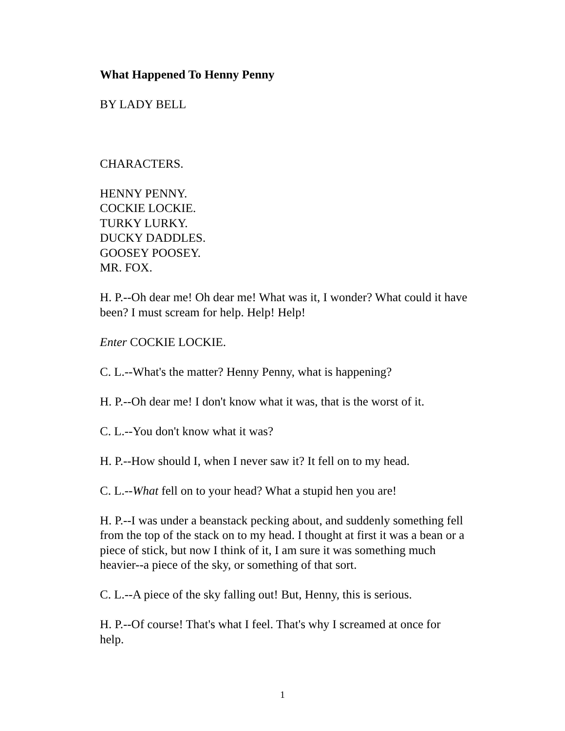What Happened To Henny Penny
BY LADY BELL
CHARACTERS.
HENNY PENNY.
COCKIE LOCKIE.
TURKY LURKY.
DUCKY DADDLES.
GOOSEY POOSEY.
MR. FOX.
H. P.--Oh dear me! Oh dear me! What was it, I wonder? What could it have been? I must scream for help. Help! Help!
Enter COCKIE LOCKIE.
C. L.--What's the matter? Henny Penny, what is happening?
H. P.--Oh dear me! I don't know what it was, that is the worst of it.
C. L.--You don't know what it was?
H. P.--How should I, when I never saw it? It fell on to my head.
C. L.--What fell on to your head? What a stupid hen you are!
H. P.--I was under a beanstack pecking about, and suddenly something fell from the top of the stack on to my head. I thought at first it was a bean or a piece of stick, but now I think of it, I am sure it was something much heavier--a piece of the sky, or something of that sort.
C. L.--A piece of the sky falling out! But, Henny, this is serious.
H. P.--Of course! That's what I feel. That's why I screamed at once for help.
1